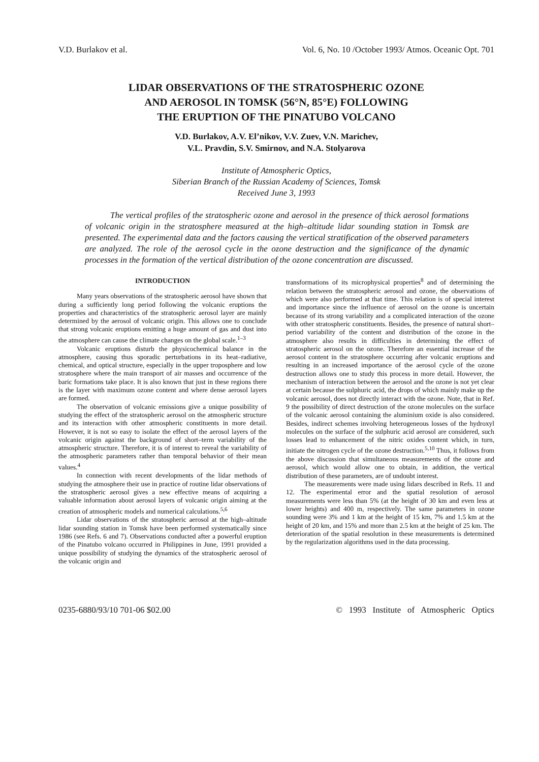V.D. Burlakov et al. Vol. 6, No. 10 /October 1993/ Atmos. Oceanic Opt. 701
LIDAR OBSERVATIONS OF THE STRATOSPHERIC OZONE
AND AEROSOL IN TOMSK (56°N, 85°E) FOLLOWING
THE ERUPTION OF THE PINATUBO VOLCANO
V.D. Burlakov, A.V. El’nikov, V.V. Zuev, V.N. Marichev,
V.L. Pravdin, S.V. Smirnov, and N.A. Stolyarova
Institute of Atmospheric Optics,
Siberian Branch of the Russian Academy of Sciences, Tomsk
Received June 3, 1993
The vertical profiles of the stratospheric ozone and aerosol in the presence of thick aerosol formations of volcanic origin in the stratosphere measured at the high–altitude lidar sounding station in Tomsk are presented. The experimental data and the factors causing the vertical stratification of the observed parameters are analyzed. The role of the aerosol cycle in the ozone destruction and the significance of the dynamic processes in the formation of the vertical distribution of the ozone concentration are discussed.
INTRODUCTION
Many years observations of the stratospheric aerosol have shown that during a sufficiently long period following the volcanic eruptions the properties and characteristics of the stratospheric aerosol layer are mainly determined by the aerosol of volcanic origin. This allows one to conclude that strong volcanic eruptions emitting a huge amount of gas and dust into the atmosphere can cause the climate changes on the global scale.<sup>1–3</sup>
Volcanic eruptions disturb the physicochemical balance in the atmosphere, causing thus sporadic perturbations in its heat–radiative, chemical, and optical structure, especially in the upper troposphere and low stratosphere where the main transport of air masses and occurrence of the baric formations take place. It is also known that just in these regions there is the layer with maximum ozone content and where dense aerosol layers are formed.
The observation of volcanic emissions give a unique possibility of studying the effect of the stratospheric aerosol on the atmospheric structure and its interaction with other atmospheric constituents in more detail. However, it is not so easy to isolate the effect of the aerosol layers of the volcanic origin against the background of short–term variability of the atmospheric structure. Therefore, it is of interest to reveal the variability of the atmospheric parameters rather than temporal behavior of their mean values.<sup>4</sup>
In connection with recent developments of the lidar methods of studying the atmosphere their use in practice of routine lidar observations of the stratospheric aerosol gives a new effective means of acquiring a valuable information about aerosol layers of volcanic origin aiming at the creation of atmospheric models and numerical calculations.<sup>5,6</sup>
Lidar observations of the stratospheric aerosol at the high–altitude lidar sounding station in Tomsk have been performed systematically since 1986 (see Refs. 6 and 7). Observations conducted after a powerful eruption of the Pinatubo volcano occurred in Philippines in June, 1991 provided a unique possibility of studying the dynamics of the stratospheric aerosol of the volcanic origin and
transformations of its microphysical properties<sup>8</sup> and of determining the relation between the stratospheric aerosol and ozone, the observations of which were also performed at that time. This relation is of special interest and importance since the influence of aerosol on the ozone is uncertain because of its strong variability and a complicated interaction of the ozone with other stratospheric constituents. Besides, the presence of natural short–period variability of the content and distribution of the ozone in the atmosphere also results in difficulties in determining the effect of stratospheric aerosol on the ozone. Therefore an essential increase of the aerosol content in the stratosphere occurring after volcanic eruptions and resulting in an increased importance of the aerosol cycle of the ozone destruction allows one to study this process in more detail. However, the mechanism of interaction between the aerosol and the ozone is not yet clear at certain because the sulphuric acid, the drops of which mainly make up the volcanic aerosol, does not directly interact with the ozone. Note, that in Ref. 9 the possibility of direct destruction of the ozone molecules on the surface of the volcanic aerosol containing the aluminium oxide is also considered. Besides, indirect schemes involving heterogeneous losses of the hydroxyl molecules on the surface of the sulphuric acid aerosol are considered, such losses lead to enhancement of the nitric oxides content which, in turn, initiate the nitrogen cycle of the ozone destruction.<sup>5,10</sup> Thus, it follows from the above discussion that simultaneous measurements of the ozone and aerosol, which would allow one to obtain, in addition, the vertical distribution of these parameters, are of undoubt interest.
The measurements were made using lidars described in Refs. 11 and 12. The experimental error and the spatial resolution of aerosol measurements were less than 5% (at the height of 30 km and even less at lower heights) and 400 m, respectively. The same parameters in ozone sounding were 3% and 1 km at the height of 15 km, 7% and 1.5 km at the height of 20 km, and 15% and more than 2.5 km at the height of 25 km. The deterioration of the spatial resolution in these measurements is determined by the regularization algorithms used in the data processing.
0235-6880/93/10 701-06 $02.00 © 1993 Institute of Atmospheric Optics